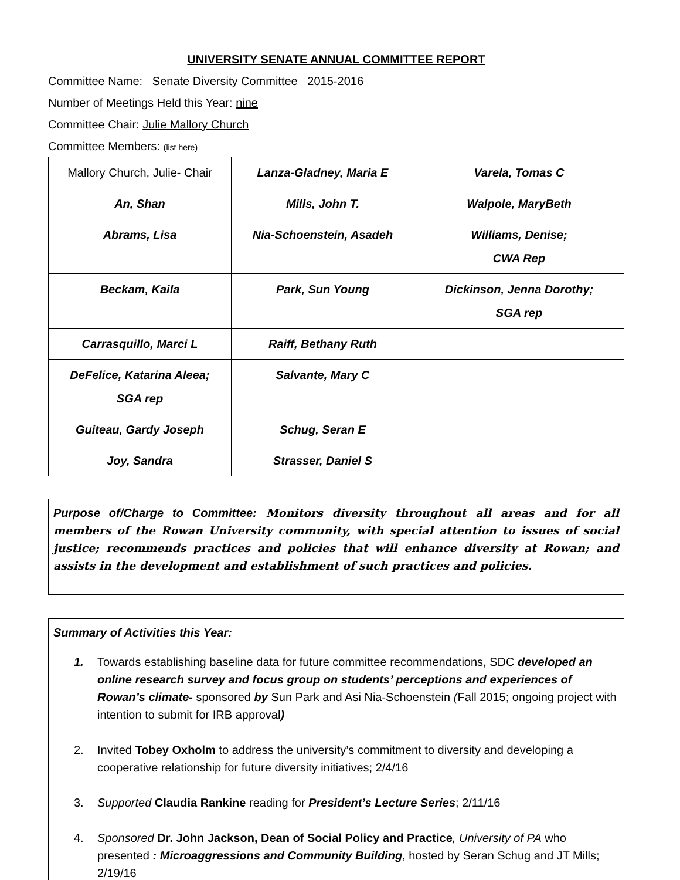UNIVERSITY SENATE ANNUAL COMMITTEE REPORT
Committee Name: Senate Diversity Committee 2015-2016
Number of Meetings Held this Year: nine
Committee Chair: Julie Mallory Church
Committee Members: (list here)
| Mallory Church, Julie- Chair | Lanza-Gladney, Maria E | Varela, Tomas C |
| An, Shan | Mills, John T. | Walpole, MaryBeth |
| Abrams, Lisa | Nia-Schoenstein, Asadeh | Williams, Denise; CWA Rep |
| Beckam, Kaila | Park, Sun Young | Dickinson, Jenna Dorothy; SGA rep |
| Carrasquillo, Marci L | Raiff, Bethany Ruth | |
| DeFelice, Katarina Aleea; SGA rep | Salvante, Mary C | |
| Guiteau, Gardy Joseph | Schug, Seran E | |
| Joy, Sandra | Strasser, Daniel S | |
Purpose of/Charge to Committee: Monitors diversity throughout all areas and for all members of the Rowan University community, with special attention to issues of social justice; recommends practices and policies that will enhance diversity at Rowan; and assists in the development and establishment of such practices and policies.
Summary of Activities this Year:
1. Towards establishing baseline data for future committee recommendations, SDC developed an online research survey and focus group on students’ perceptions and experiences of Rowan’s climate- sponsored by Sun Park and Asi Nia-Schoenstein (Fall 2015; ongoing project with intention to submit for IRB approval)
2. Invited Tobey Oxholm to address the university’s commitment to diversity and developing a cooperative relationship for future diversity initiatives; 2/4/16
3. Supported Claudia Rankine reading for President’s Lecture Series; 2/11/16
4. Sponsored Dr. John Jackson, Dean of Social Policy and Practice, University of PA who presented : Microaggressions and Community Building, hosted by Seran Schug and JT Mills; 2/19/16